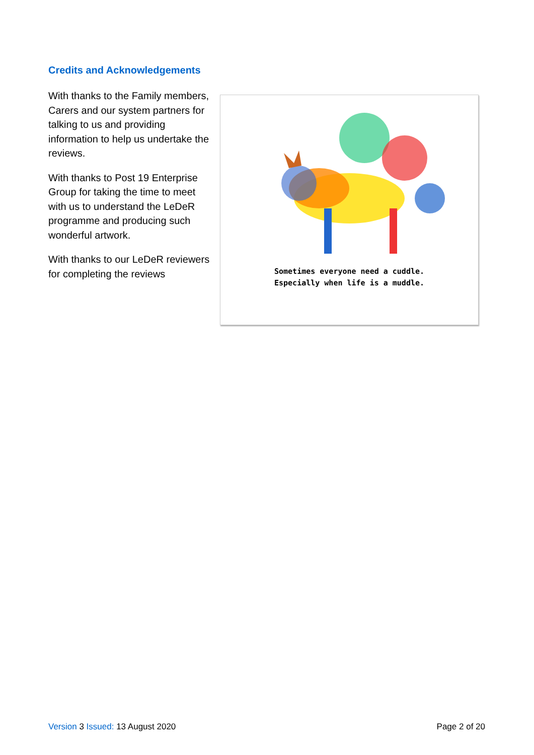Credits and Acknowledgements
With thanks to the Family members, Carers and our system partners for talking to us and providing information to help us undertake the reviews.
With thanks to Post 19 Enterprise Group for taking the time to meet with us to understand the LeDeR programme and producing such wonderful artwork.
With thanks to our LeDeR reviewers for completing the reviews
Sometimes everyone need a cuddle.
Especially when life is a muddle.
Version 3 Issued: 13 August 2020 Page 2 of 20